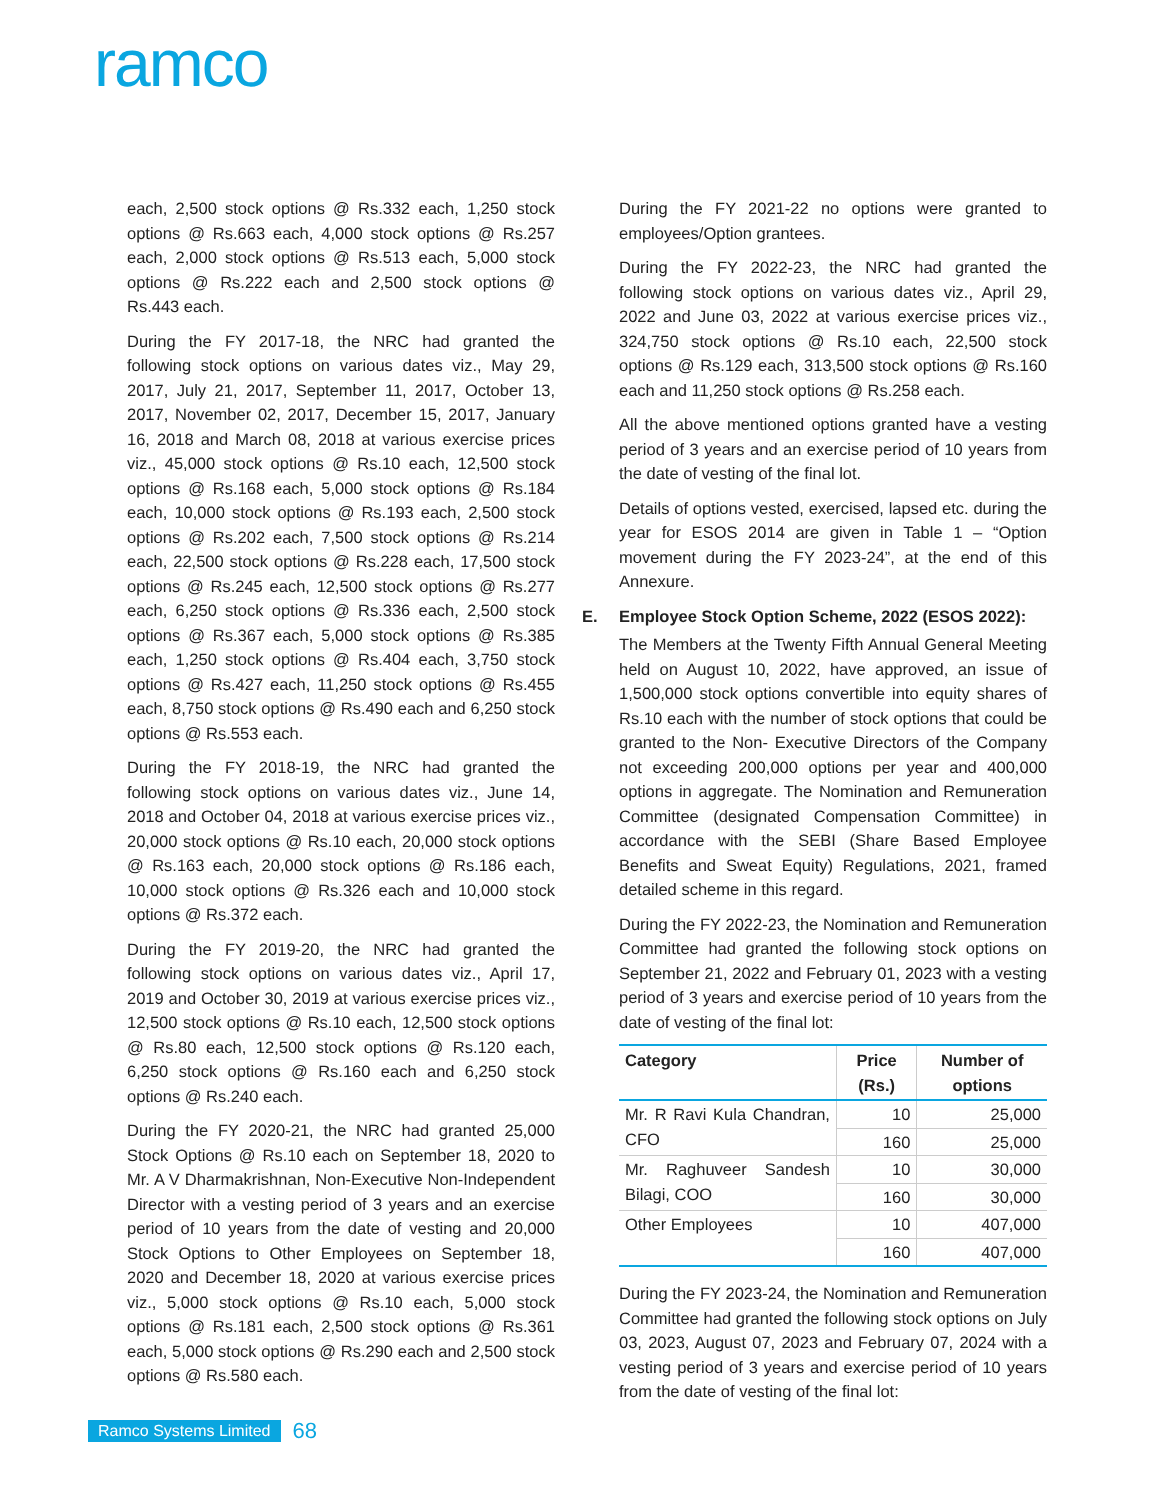ramco
each, 2,500 stock options @ Rs.332 each, 1,250 stock options @ Rs.663 each, 4,000 stock options @ Rs.257 each, 2,000 stock options @ Rs.513 each, 5,000 stock options @ Rs.222 each and 2,500 stock options @ Rs.443 each.
During the FY 2017-18, the NRC had granted the following stock options on various dates viz., May 29, 2017, July 21, 2017, September 11, 2017, October 13, 2017, November 02, 2017, December 15, 2017, January 16, 2018 and March 08, 2018 at various exercise prices viz., 45,000 stock options @ Rs.10 each, 12,500 stock options @ Rs.168 each, 5,000 stock options @ Rs.184 each, 10,000 stock options @ Rs.193 each, 2,500 stock options @ Rs.202 each, 7,500 stock options @ Rs.214 each, 22,500 stock options @ Rs.228 each, 17,500 stock options @ Rs.245 each, 12,500 stock options @ Rs.277 each, 6,250 stock options @ Rs.336 each, 2,500 stock options @ Rs.367 each, 5,000 stock options @ Rs.385 each, 1,250 stock options @ Rs.404 each, 3,750 stock options @ Rs.427 each, 11,250 stock options @ Rs.455 each, 8,750 stock options @ Rs.490 each and 6,250 stock options @ Rs.553 each.
During the FY 2018-19, the NRC had granted the following stock options on various dates viz., June 14, 2018 and October 04, 2018 at various exercise prices viz., 20,000 stock options @ Rs.10 each, 20,000 stock options @ Rs.163 each, 20,000 stock options @ Rs.186 each, 10,000 stock options @ Rs.326 each and 10,000 stock options @ Rs.372 each.
During the FY 2019-20, the NRC had granted the following stock options on various dates viz., April 17, 2019 and October 30, 2019 at various exercise prices viz., 12,500 stock options @ Rs.10 each, 12,500 stock options @ Rs.80 each, 12,500 stock options @ Rs.120 each, 6,250 stock options @ Rs.160 each and 6,250 stock options @ Rs.240 each.
During the FY 2020-21, the NRC had granted 25,000 Stock Options @ Rs.10 each on September 18, 2020 to Mr. A V Dharmakrishnan, Non-Executive Non-Independent Director with a vesting period of 3 years and an exercise period of 10 years from the date of vesting and 20,000 Stock Options to Other Employees on September 18, 2020 and December 18, 2020 at various exercise prices viz., 5,000 stock options @ Rs.10 each, 5,000 stock options @ Rs.181 each, 2,500 stock options @ Rs.361 each, 5,000 stock options @ Rs.290 each and 2,500 stock options @ Rs.580 each.
During the FY 2021-22 no options were granted to employees/Option grantees.
During the FY 2022-23, the NRC had granted the following stock options on various dates viz., April 29, 2022 and June 03, 2022 at various exercise prices viz., 324,750 stock options @ Rs.10 each, 22,500 stock options @ Rs.129 each, 313,500 stock options @ Rs.160 each and 11,250 stock options @ Rs.258 each.
All the above mentioned options granted have a vesting period of 3 years and an exercise period of 10 years from the date of vesting of the final lot.
Details of options vested, exercised, lapsed etc. during the year for ESOS 2014 are given in Table 1 – “Option movement during the FY 2023-24”, at the end of this Annexure.
E. Employee Stock Option Scheme, 2022 (ESOS 2022):
The Members at the Twenty Fifth Annual General Meeting held on August 10, 2022, have approved, an issue of 1,500,000 stock options convertible into equity shares of Rs.10 each with the number of stock options that could be granted to the Non- Executive Directors of the Company not exceeding 200,000 options per year and 400,000 options in aggregate. The Nomination and Remuneration Committee (designated Compensation Committee) in accordance with the SEBI (Share Based Employee Benefits and Sweat Equity) Regulations, 2021, framed detailed scheme in this regard.
During the FY 2022-23, the Nomination and Remuneration Committee had granted the following stock options on September 21, 2022 and February 01, 2023 with a vesting period of 3 years and exercise period of 10 years from the date of vesting of the final lot:
| Category | Price (Rs.) | Number of options |
| --- | --- | --- |
| Mr. R Ravi Kula Chandran, CFO | 10 | 25,000 |
| | 160 | 25,000 |
| Mr. Raghuveer Sandesh Bilagi, COO | 10 | 30,000 |
| | 160 | 30,000 |
| Other Employees | 10 | 407,000 |
| | 160 | 407,000 |
During the FY 2023-24, the Nomination and Remuneration Committee had granted the following stock options on July 03, 2023, August 07, 2023 and February 07, 2024 with a vesting period of 3 years and exercise period of 10 years from the date of vesting of the final lot:
Ramco Systems Limited 68